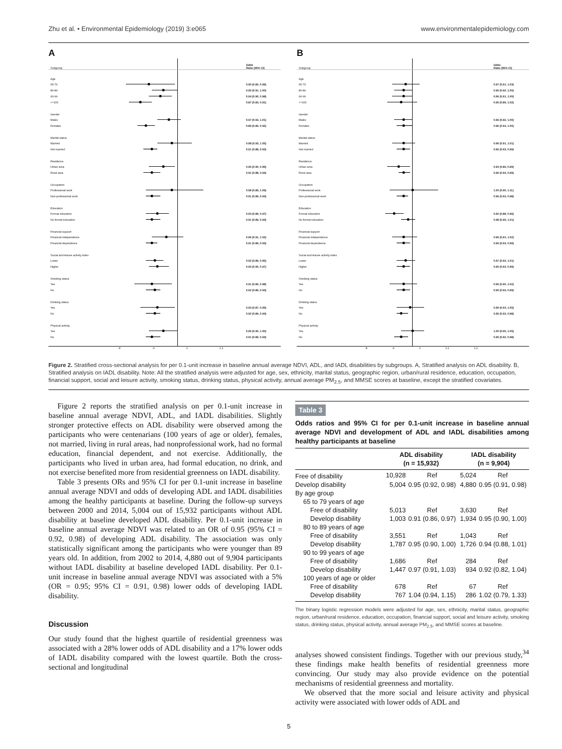Zhu et al. • Environmental Epidemiology (2019) 3:e065 www.environmentalepidemiology.com
A
| Subgroup | | Odds Ratio (95% CI) |
| Age | | |
| 65-79 | | 0.90 (0.82, 0.99) |
| 80-89 | | 0.95 (0.91, 1.00) |
| 90-99 | | 0.94 (0.90, 0.98) |
| >=100 | | 0.87 (0.83, 0.91) |
| Gender | | |
| Males | | 0.97 (0.93, 1.01) |
| Females | | 0.89 (0.86, 0.92) |
| Marital status | | |
| Married | | 0.98 (0.93, 1.05) |
| Not married | | 0.91 (0.88, 0.93) |
| Residence | | |
| Urban area | | 0.95 (0.90, 0.99) |
| Rural area | | 0.91 (0.88, 0.94) |
| Occupation | | |
| Professional work | | 0.98 (0.89, 1.09) |
| Non-professional work | | 0.91 (0.89, 0.94) |
| Education | | |
| Formal education | | 0.93 (0.89, 0.97) |
| No formal education | | 0.91 (0.89, 0.94) |
| Financial support | | |
| Financial independence | | 0.96 (0.91, 1.02) |
| Financial dependence | | 0.91 (0.89, 0.93) |
| Social and leisure activity index | | |
| Lower | | 0.92 (0.89, 0.95) |
| Higher | | 0.93 (0.90, 0.97) |
| Smoking status | | |
| Yes | | 0.91 (0.85, 0.98) |
| No | | 0.92 (0.89, 0.94) |
| Drinking status | | |
| Yes | | 0.93 (0.87, 0.99) |
| No | | 0.92 (0.89, 0.94) |
| Physical activity | | |
| Yes | | 0.95 (0.90, 1.00) |
| No | | 0.91 (0.89, 0.94) |
| | .8 .9 1 1.1 | |
B
| Subgroup | | Odds Ratio (95% CI) |
| Age | | |
| 65-79 | | 0.97 (0.91, 1.03) |
| 80-89 | | 0.96 (0.92, 1.00) |
| 90-99 | | 0.96 (0.91, 1.00) |
| >=100 | | 0.95 (0.89, 1.02) |
| Gender | | |
| Males | | 0.96 (0.92, 1.00) |
| Females | | 0.96 (0.93, 1.00) |
| Marital status | | |
| Married | | 0.96 (0.91, 1.01) |
| Not married | | 0.96 (0.93, 0.99) |
| Residence | | |
| Urban area | | 0.94 (0.89, 0.99) |
| Rural area | | 0.96 (0.94, 0.99) |
| Occupation | | |
| Professional work | | 1.00 (0.90, 1.11) |
| Non-professional work | | 0.96 (0.93, 0.98) |
| Education | | |
| Formal education | | 0.92 (0.88, 0.96) |
| No formal education | | 0.98 (0.95, 1.01) |
| Financial support | | |
| Financial independence | | 0.96 (0.91, 1.02) |
| Financial dependence | | 0.96 (0.93, 0.99) |
| Social and leisure activity index | | |
| Lower | | 0.97 (0.93, 1.01) |
| Higher | | 0.96 (0.93, 0.99) |
| Smoking status | | |
| Yes | | 0.96 (0.90, 1.02) |
| No | | 0.96 (0.93, 0.99) |
| Drinking status | | |
| Yes | | 0.99 (0.93, 1.05) |
| No | | 0.95 (0.93, 0.98) |
| Physical activity | | |
| Yes | | 1.00 (0.95, 1.05) |
| No | | 0.95 (0.92, 0.98) |
| | .8 .9 1 1.1 1.2 | |
Figure 2. Stratified cross-sectional analysis for per 0.1-unit increase in baseline annual average NDVI, ADL, and IADL disabilities by subgroups. A, Stratified analysis on ADL disability. B, Stratified analysis on IADL disability. Note: All the stratified analysis were adjusted for age, sex, ethnicity, marital status, geographic region, urban/rural residence, education, occupation, financial support, social and leisure activity, smoking status, drinking status, physical activity, annual average PM<sub>2.5</sub>, and MMSE scores at baseline, except the stratified covariates.
Figure 2 reports the stratified analysis on per 0.1-unit increase in baseline annual average NDVI, ADL, and IADL disabilities. Slightly stronger protective effects on ADL disability were observed among the participants who were centenarians (100 years of age or older), females, not married, living in rural areas, had nonprofessional work, had no formal education, financial dependent, and not exercise. Additionally, the participants who lived in urban area, had formal education, no drink, and not exercise benefited more from residential greenness on IADL disability.
Table 3 presents ORs and 95% CI for per 0.1-unit increase in baseline annual average NDVI and odds of developing ADL and IADL disabilities among the healthy participants at baseline. During the follow-up surveys between 2000 and 2014, 5,004 out of 15,932 participants without ADL disability at baseline developed ADL disability. Per 0.1-unit increase in baseline annual average NDVI was related to an OR of 0.95 (95% CI = 0.92, 0.98) of developing ADL disability. The association was only statistically significant among the participants who were younger than 89 years old. In addition, from 2002 to 2014, 4,880 out of 9,904 participants without IADL disability at baseline developed IADL disability. Per 0.1-unit increase in baseline annual average NDVI was associated with a 5% (OR = 0.95; 95% CI = 0.91, 0.98) lower odds of developing IADL disability.
Discussion
Our study found that the highest quartile of residential greenness was associated with a 28% lower odds of ADL disability and a 17% lower odds of IADL disability compared with the lowest quartile. Both the cross-sectional and longitudinal
Table 3
Odds ratios and 95% CI for per 0.1-unit increase in baseline annual average NDVI and development of ADL and IADL disabilities among healthy participants at baseline
| | ADL disability (n = 15,932) | | IADL disability (n = 9,904) | |
| --- | --- | --- | --- | --- |
| Free of disability | 10,928 | Ref | 5,024 | Ref |
| Develop disability | 5,004 | 0.95 (0.92, 0.98) | 4,880 | 0.95 (0.91, 0.98) |
| By age group | | | | |
| 65 to 79 years of age | | | | |
| Free of disability | 5,013 | Ref | 3,630 | Ref |
| Develop disability | 1,003 | 0.91 (0.86, 0.97) | 1,934 | 0.95 (0.90, 1.00) |
| 80 to 89 years of age | | | | |
| Free of disability | 3,551 | Ref | 1,043 | Ref |
| Develop disability | 1,787 | 0.95 (0.90, 1.00) | 1,726 | 0.94 (0.88, 1.01) |
| 90 to 99 years of age | | | | |
| Free of disability | 1,686 | Ref | 284 | Ref |
| Develop disability | 1,447 | 0.97 (0.91, 1.03) | 934 | 0.92 (0.82, 1.04) |
| 100 years of age or older | | | | |
| Free of disability | 678 | Ref | 67 | Ref |
| Develop disability | 767 | 1.04 (0.94, 1.15) | 286 | 1.02 (0.79, 1.33) |
The binary logistic regression models were adjusted for age, sex, ethnicity, marital status, geographic region, urban/rural residence, education, occupation, financial support, social and leisure activity, smoking status, drinking status, physical activity, annual average PM<sub>2.5</sub>, and MMSE scores at baseline.
analyses showed consistent findings. Together with our previous study,<sup>34</sup> these findings make health benefits of residential greenness more convincing. Our study may also provide evidence on the potential mechanisms of residential greenness and mortality.
We observed that the more social and leisure activity and physical activity were associated with lower odds of ADL and
5